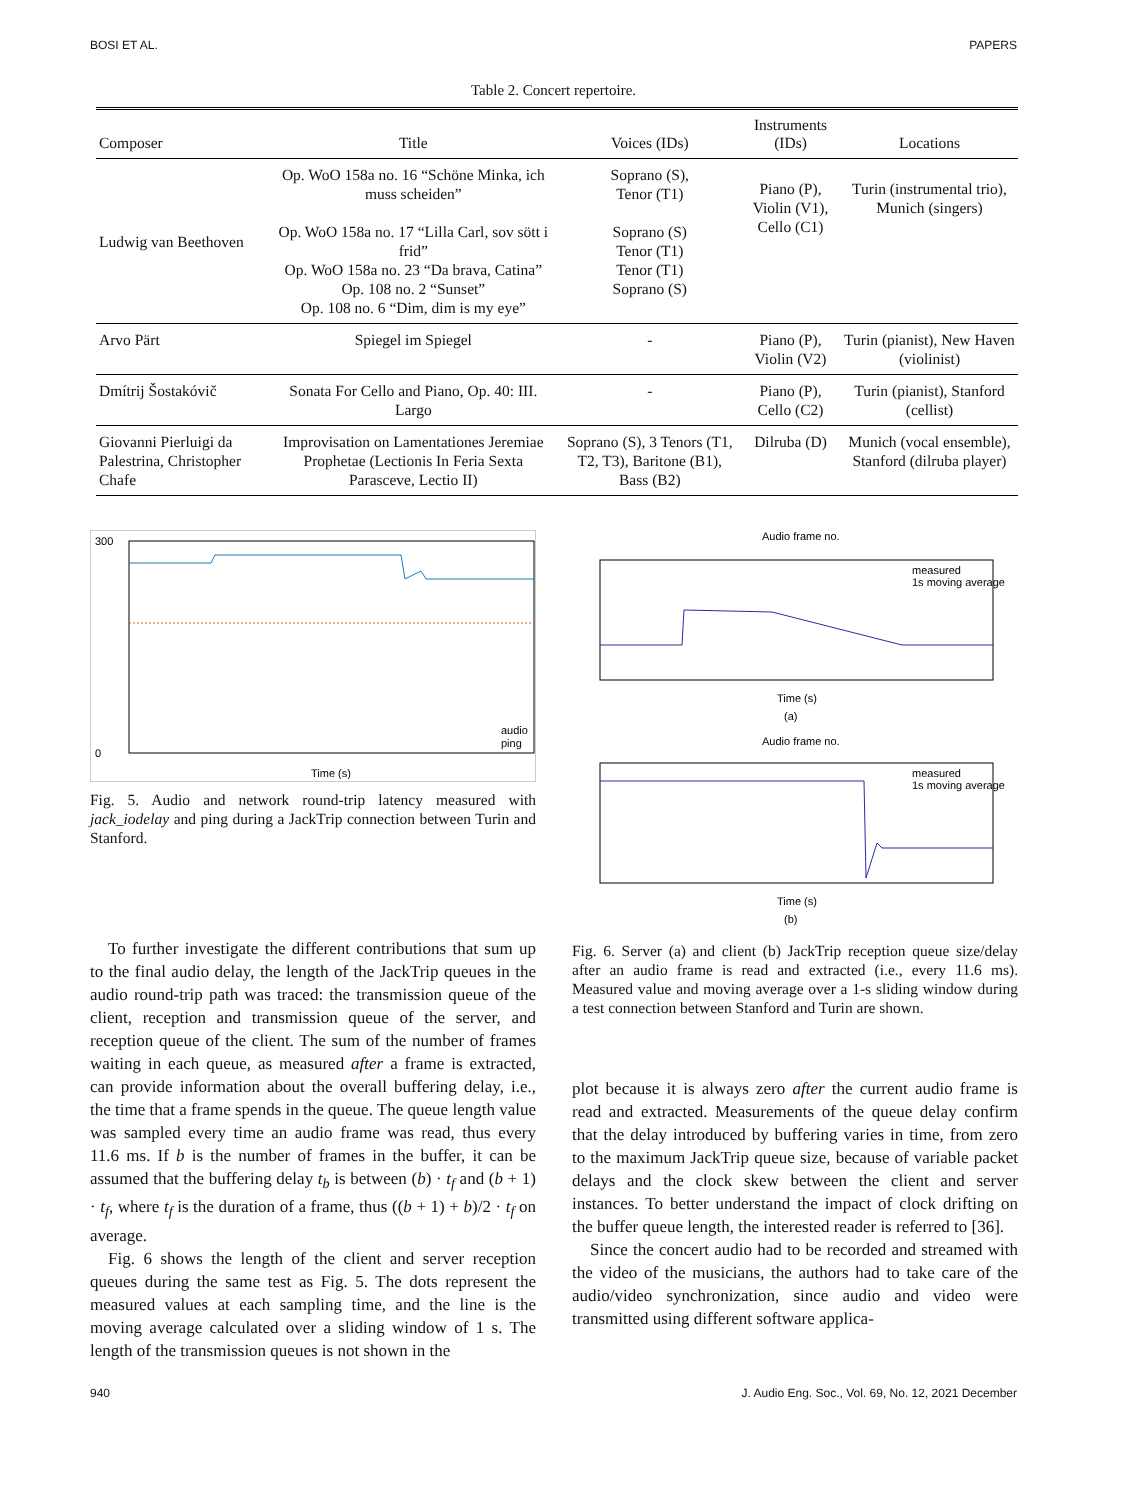BOSI ET AL. PAPERS
Table 2. Concert repertoire.
| Composer | Title | Voices (IDs) | Instruments (IDs) | Locations |
| --- | --- | --- | --- | --- |
| Ludwig van Beethoven | Op. WoO 158a no. 16 “Schöne Minka, ich muss scheiden” Op. WoO 158a no. 17 “Lilla Carl, sov sött i frid” Op. WoO 158a no. 23 “Da brava, Catina” Op. 108 no. 2 “Sunset” Op. 108 no. 6 “Dim, dim is my eye” | Soprano (S), Tenor (T1) Soprano (S) Tenor (T1) Tenor (T1) Soprano (S) | Piano (P), Violin (V1), Cello (C1) | Turin (instrumental trio), Munich (singers) |
| Arvo Pärt | Spiegel im Spiegel | - | Piano (P), Violin (V2) | Turin (pianist), New Haven (violinist) |
| Dmítrij Šostakóvič | Sonata For Cello and Piano, Op. 40: III. Largo | - | Piano (P), Cello (C2) | Turin (pianist), Stanford (cellist) |
| Giovanni Pierluigi da Palestrina, Christopher Chafe | Improvisation on Lamentationes Jeremiae Prophetae (Lectionis In Feria Sexta Parasceve, Lectio II) | Soprano (S), 3 Tenors (T1, T2, T3), Baritone (B1), Bass (B2) | Dilruba (D) | Munich (vocal ensemble), Stanford (dilruba player) |
300
0
Time (s)
audio
ping
Fig. 5. Audio and network round-trip latency measured with jack_iodelay and ping during a JackTrip connection between Turin and Stanford.
To further investigate the different contributions that sum up to the final audio delay, the length of the JackTrip queues in the audio round-trip path was traced: the transmission queue of the client, reception and transmission queue of the server, and reception queue of the client. The sum of the number of frames waiting in each queue, as measured after a frame is extracted, can provide information about the overall buffering delay, i.e., the time that a frame spends in the queue. The queue length value was sampled every time an audio frame was read, thus every 11.6 ms. If b is the number of frames in the buffer, it can be assumed that the buffering delay t<sub>b</sub> is between (b) · t<sub>f</sub> and (b + 1) · t<sub>f</sub>, where t<sub>f</sub> is the duration of a frame, thus ((b + 1) + b)/2 · t<sub>f</sub> on average.
Fig. 6 shows the length of the client and server reception queues during the same test as Fig. 5. The dots represent the measured values at each sampling time, and the line is the moving average calculated over a sliding window of 1 s. The length of the transmission queues is not shown in the
Audio frame no.
measured
1s moving average
Time (s)
(a)
Audio frame no.
measured
1s moving average
Time (s)
(b)
Fig. 6. Server (a) and client (b) JackTrip reception queue size/delay after an audio frame is read and extracted (i.e., every 11.6 ms). Measured value and moving average over a 1-s sliding window during a test connection between Stanford and Turin are shown.
plot because it is always zero after the current audio frame is read and extracted. Measurements of the queue delay confirm that the delay introduced by buffering varies in time, from zero to the maximum JackTrip queue size, because of variable packet delays and the clock skew between the client and server instances. To better understand the impact of clock drifting on the buffer queue length, the interested reader is referred to [36].
Since the concert audio had to be recorded and streamed with the video of the musicians, the authors had to take care of the audio/video synchronization, since audio and video were transmitted using different software applica-
940 J. Audio Eng. Soc., Vol. 69, No. 12, 2021 December